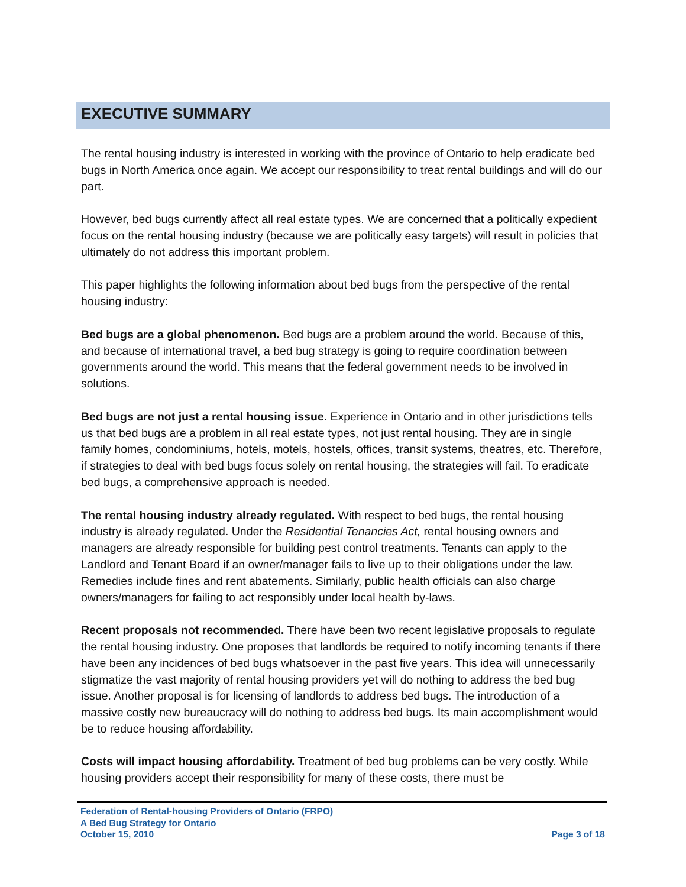EXECUTIVE SUMMARY
The rental housing industry is interested in working with the province of Ontario to help eradicate bed bugs in North America once again. We accept our responsibility to treat rental buildings and will do our part.
However, bed bugs currently affect all real estate types. We are concerned that a politically expedient focus on the rental housing industry (because we are politically easy targets) will result in policies that ultimately do not address this important problem.
This paper highlights the following information about bed bugs from the perspective of the rental housing industry:
Bed bugs are a global phenomenon. Bed bugs are a problem around the world. Because of this, and because of international travel, a bed bug strategy is going to require coordination between governments around the world. This means that the federal government needs to be involved in solutions.
Bed bugs are not just a rental housing issue. Experience in Ontario and in other jurisdictions tells us that bed bugs are a problem in all real estate types, not just rental housing. They are in single family homes, condominiums, hotels, motels, hostels, offices, transit systems, theatres, etc. Therefore, if strategies to deal with bed bugs focus solely on rental housing, the strategies will fail. To eradicate bed bugs, a comprehensive approach is needed.
The rental housing industry already regulated. With respect to bed bugs, the rental housing industry is already regulated. Under the Residential Tenancies Act, rental housing owners and managers are already responsible for building pest control treatments. Tenants can apply to the Landlord and Tenant Board if an owner/manager fails to live up to their obligations under the law. Remedies include fines and rent abatements. Similarly, public health officials can also charge owners/managers for failing to act responsibly under local health by-laws.
Recent proposals not recommended. There have been two recent legislative proposals to regulate the rental housing industry. One proposes that landlords be required to notify incoming tenants if there have been any incidences of bed bugs whatsoever in the past five years. This idea will unnecessarily stigmatize the vast majority of rental housing providers yet will do nothing to address the bed bug issue. Another proposal is for licensing of landlords to address bed bugs. The introduction of a massive costly new bureaucracy will do nothing to address bed bugs. Its main accomplishment would be to reduce housing affordability.
Costs will impact housing affordability. Treatment of bed bug problems can be very costly. While housing providers accept their responsibility for many of these costs, there must be
Federation of Rental-housing Providers of Ontario (FRPO)
A Bed Bug Strategy for Ontario
October 15, 2010 Page 3 of 18